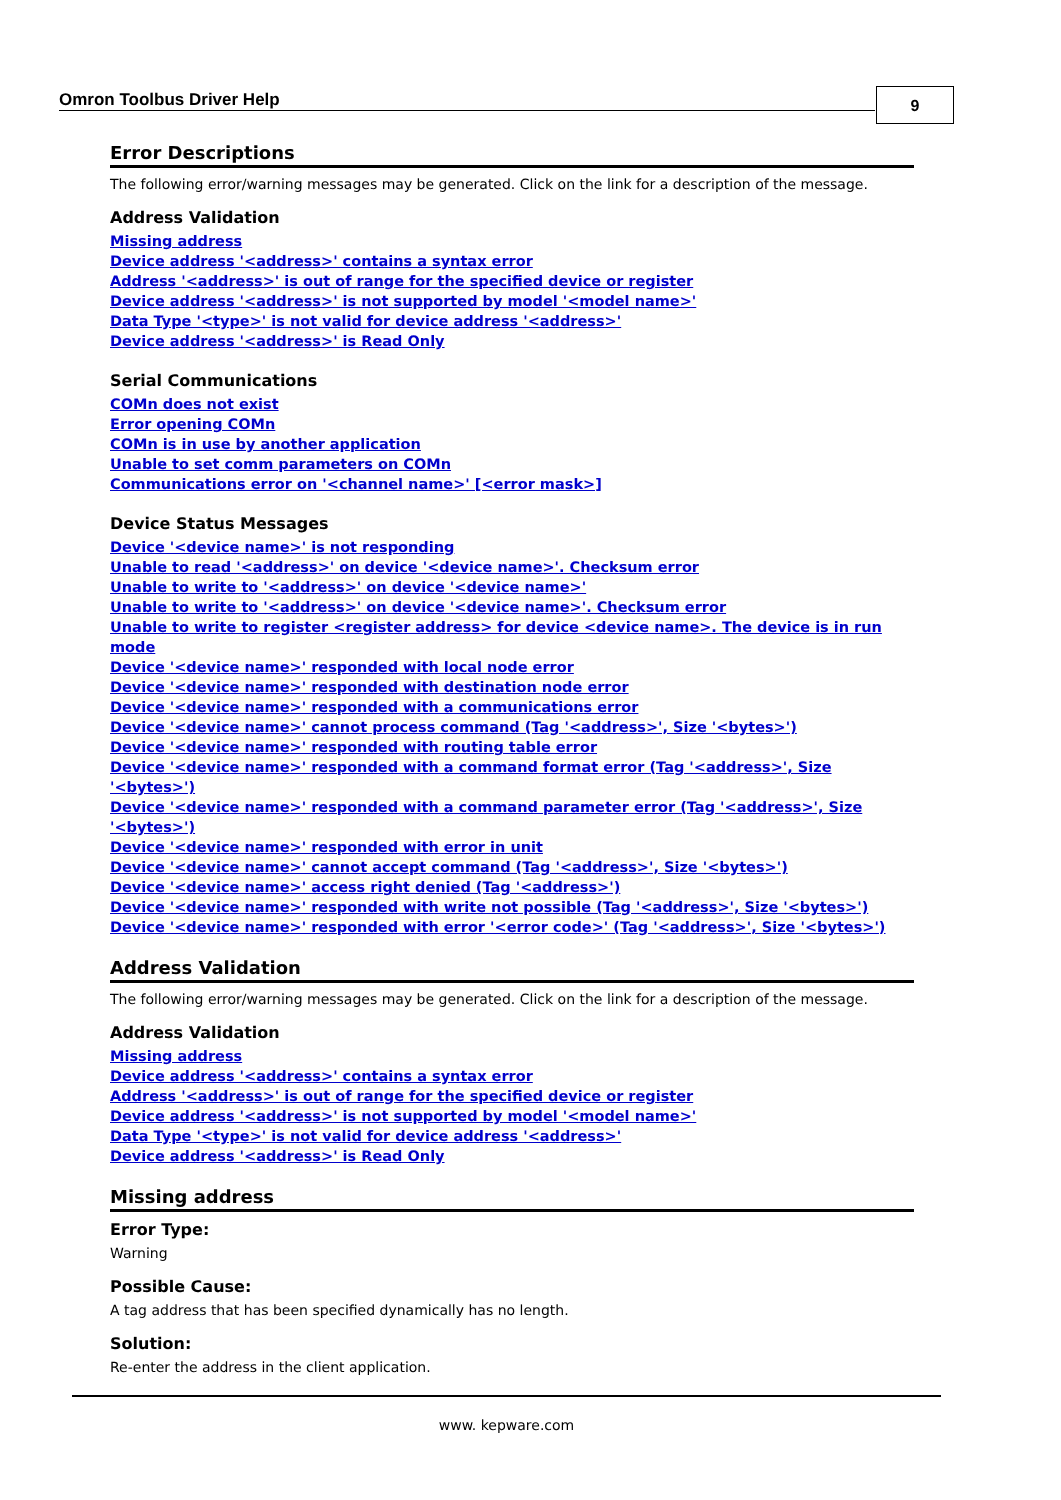Omron Toolbus Driver Help 9
Error Descriptions
The following error/warning messages may be generated. Click on the link for a description of the message.
Address Validation
Missing address
Device address '<address>' contains a syntax error
Address '<address>' is out of range for the specified device or register
Device address '<address>' is not supported by model '<model name>'
Data Type '<type>' is not valid for device address '<address>'
Device address '<address>' is Read Only
Serial Communications
COMn does not exist
Error opening COMn
COMn is in use by another application
Unable to set comm parameters on COMn
Communications error on '<channel name>' [<error mask>]
Device Status Messages
Device '<device name>' is not responding
Unable to read '<address>' on device '<device name>'. Checksum error
Unable to write to '<address>' on device '<device name>'
Unable to write to '<address>' on device '<device name>'. Checksum error
Unable to write to register <register address> for device <device name>. The device is in run mode
Device '<device name>' responded with local node error
Device '<device name>' responded with destination node error
Device '<device name>' responded with a communications error
Device '<device name>' cannot process command (Tag '<address>', Size '<bytes>')
Device '<device name>' responded with routing table error
Device '<device name>' responded with a command format error (Tag '<address>', Size '<bytes>')
Device '<device name>' responded with a command parameter error (Tag '<address>', Size '<bytes>')
Device '<device name>' responded with error in unit
Device '<device name>' cannot accept command (Tag '<address>', Size '<bytes>')
Device '<device name>' access right denied (Tag '<address>')
Device '<device name>' responded with write not possible (Tag '<address>', Size '<bytes>')
Device '<device name>' responded with error '<error code>' (Tag '<address>', Size '<bytes>')
Address Validation
The following error/warning messages may be generated. Click on the link for a description of the message.
Address Validation
Missing address
Device address '<address>' contains a syntax error
Address '<address>' is out of range for the specified device or register
Device address '<address>' is not supported by model '<model name>'
Data Type '<type>' is not valid for device address '<address>'
Device address '<address>' is Read Only
Missing address
Error Type:
Warning
Possible Cause:
A tag address that has been specified dynamically has no length.
Solution:
Re-enter the address in the client application.
www. kepware.com